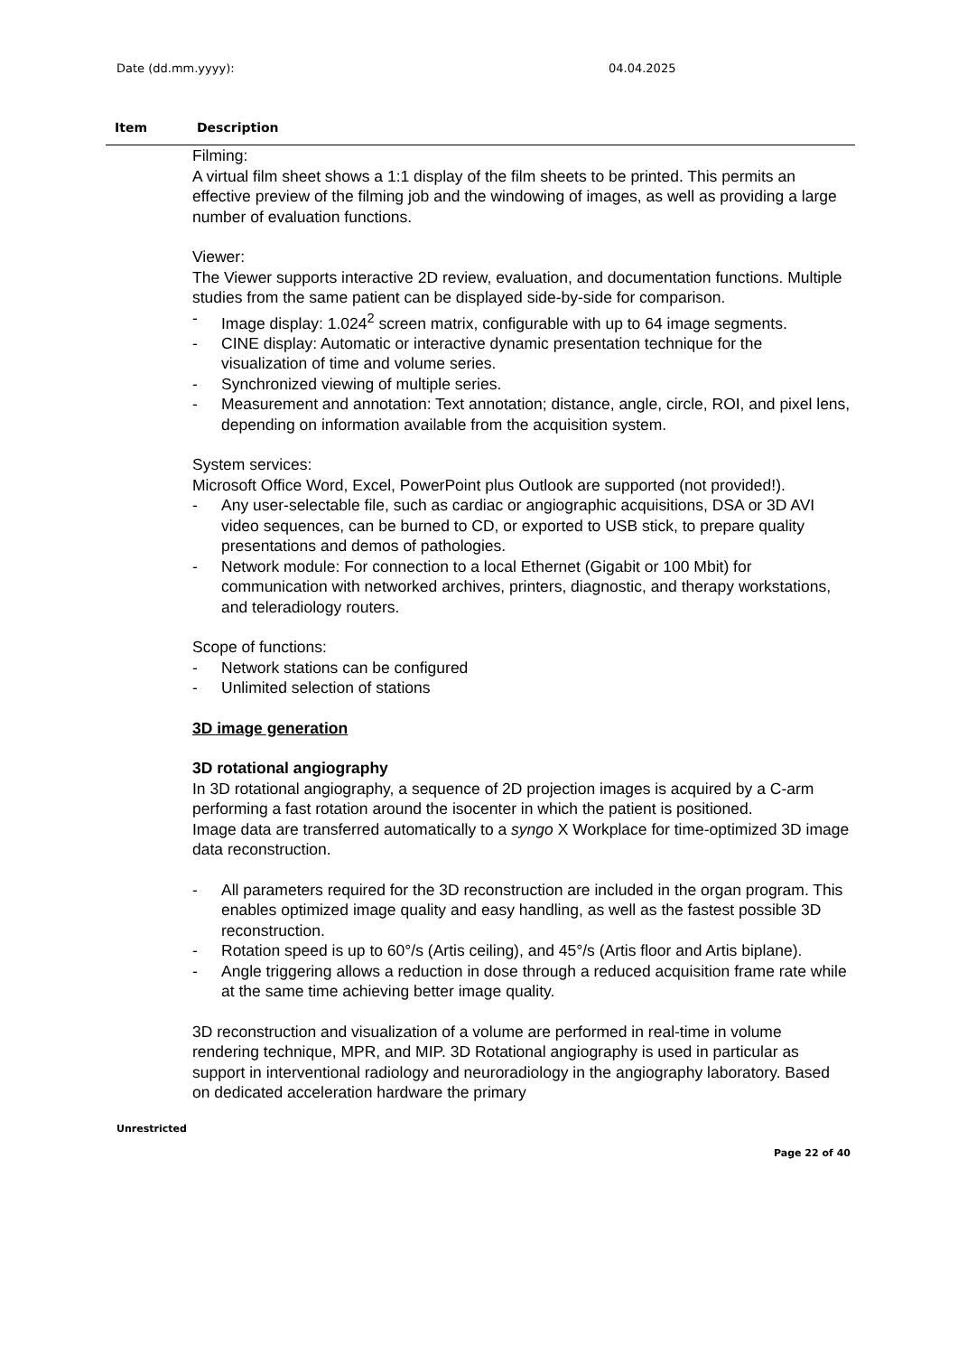Date (dd.mm.yyyy): 04.04.2025
Item Description
Filming:
A virtual film sheet shows a 1:1 display of the film sheets to be printed. This permits an effective preview of the filming job and the windowing of images, as well as providing a large number of evaluation functions.
Viewer:
The Viewer supports interactive 2D review, evaluation, and documentation functions. Multiple studies from the same patient can be displayed side-by-side for comparison.
- Image display: 1.024<sup>2</sup> screen matrix, configurable with up to 64 image segments.
- CINE display: Automatic or interactive dynamic presentation technique for the visualization of time and volume series.
- Synchronized viewing of multiple series.
- Measurement and annotation: Text annotation; distance, angle, circle, ROI, and pixel lens, depending on information available from the acquisition system.
System services:
Microsoft Office Word, Excel, PowerPoint plus Outlook are supported (not provided!).
- Any user-selectable file, such as cardiac or angiographic acquisitions, DSA or 3D AVI video sequences, can be burned to CD, or exported to USB stick, to prepare quality presentations and demos of pathologies.
- Network module: For connection to a local Ethernet (Gigabit or 100 Mbit) for communication with networked archives, printers, diagnostic, and therapy workstations, and teleradiology routers.
Scope of functions:
- Network stations can be configured
- Unlimited selection of stations
3D image generation
3D rotational angiography
In 3D rotational angiography, a sequence of 2D projection images is acquired by a C-arm performing a fast rotation around the isocenter in which the patient is positioned.
Image data are transferred automatically to a syngo X Workplace for time-optimized 3D image data reconstruction.
- All parameters required for the 3D reconstruction are included in the organ program. This enables optimized image quality and easy handling, as well as the fastest possible 3D reconstruction.
- Rotation speed is up to 60°/s (Artis ceiling), and 45°/s (Artis floor and Artis biplane).
- Angle triggering allows a reduction in dose through a reduced acquisition frame rate while at the same time achieving better image quality.
3D reconstruction and visualization of a volume are performed in real-time in volume rendering technique, MPR, and MIP. 3D Rotational angiography is used in particular as support in interventional radiology and neuroradiology in the angiography laboratory. Based on dedicated acceleration hardware the primary
Unrestricted
Page 22 of 40